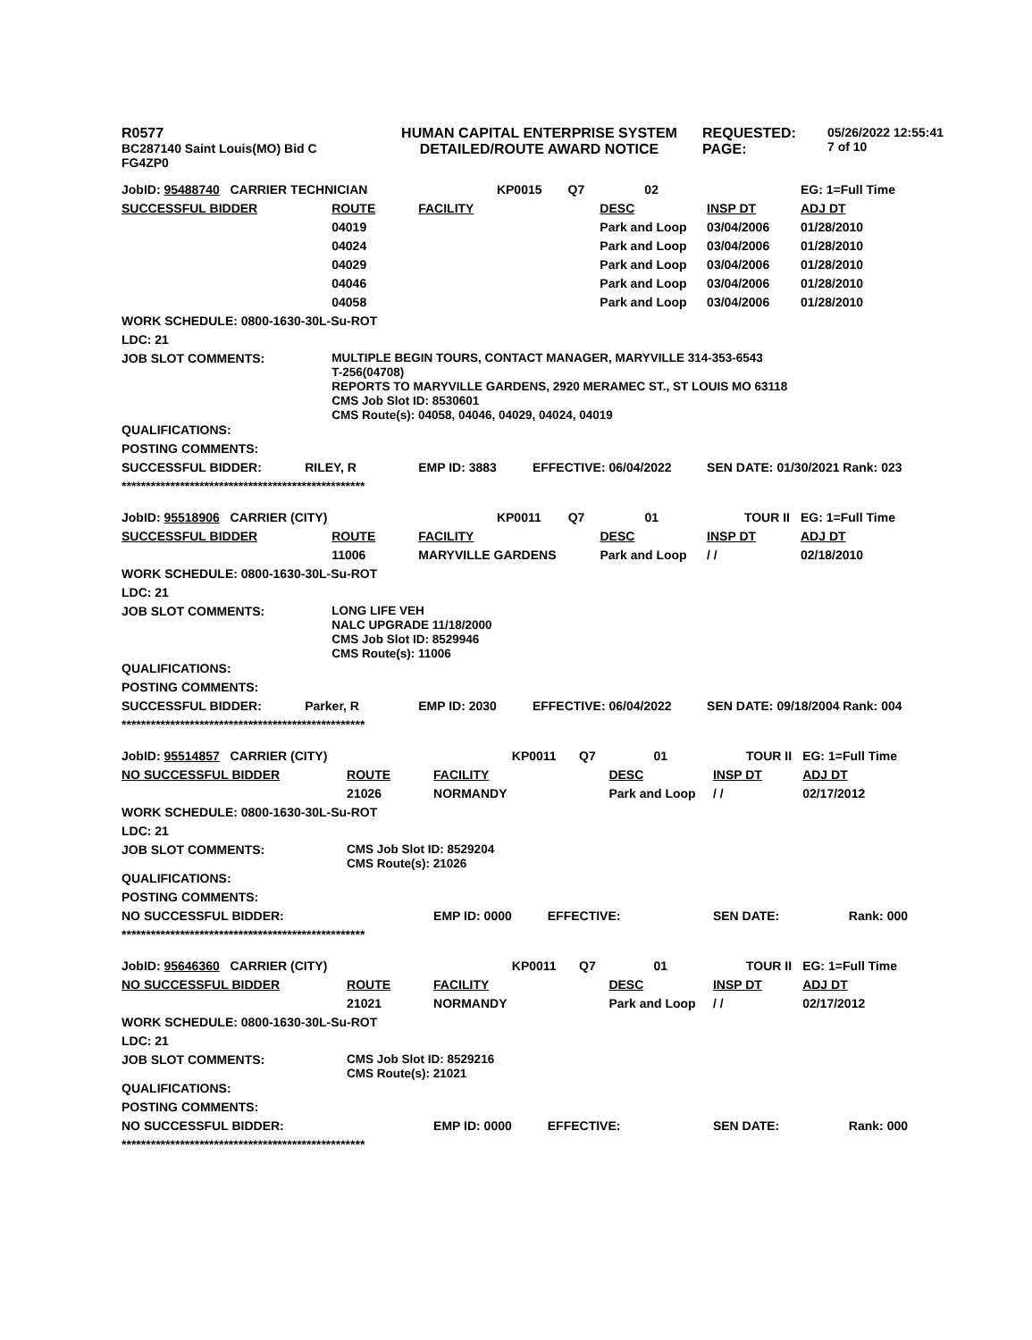R0577
BC287140 Saint Louis(MO) Bid C
FG4ZP0
HUMAN CAPITAL ENTERPRISE SYSTEM
DETAILED/ROUTE AWARD NOTICE
REQUESTED:
PAGE:
05/26/2022 12:55:41
7 of 10
| JobID: 95488740 CARRIER TECHNICIAN | | | KP0015 | Q7 | 02 | | EG: 1=Full Time |
| SUCCESSFUL BIDDER | ROUTE | FACILITY | | | DESC | INSP DT | ADJ DT |
| | 04019 | | | | Park and Loop | 03/04/2006 | 01/28/2010 |
| | 04024 | | | | Park and Loop | 03/04/2006 | 01/28/2010 |
| | 04029 | | | | Park and Loop | 03/04/2006 | 01/28/2010 |
| | 04046 | | | | Park and Loop | 03/04/2006 | 01/28/2010 |
| | 04058 | | | | Park and Loop | 03/04/2006 | 01/28/2010 |
| WORK SCHEDULE: 0800-1630-30L-Su-ROT | | | | | | | |
| LDC: 21 | | | | | | | |
| JOB SLOT COMMENTS: | MULTIPLE BEGIN TOURS, CONTACT MANAGER, MARYVILLE 314-353-6543 T-256(04708) REPORTS TO MARYVILLE GARDENS, 2920 MERAMEC ST., ST LOUIS MO 63118 CMS Job Slot ID: 8530601 CMS Route(s): 04058, 04046, 04029, 04024, 04019 | | | | | | |
| QUALIFICATIONS: | | | | | | | |
| POSTING COMMENTS: | | | | | | | |
| SUCCESSFUL BIDDER: | RILEY, R | EMP ID: 3883 | EFFECTIVE: 06/04/2022 | | | SEN DATE: 01/30/2021 Rank: 023 | |
| ************************************************** | | | | | | | |
| JobID: 95518906 CARRIER (CITY) | | | KP0011 | Q7 | 01 | TOUR II | EG: 1=Full Time |
| SUCCESSFUL BIDDER | ROUTE | FACILITY | | | DESC | INSP DT | ADJ DT |
| | 11006 | MARYVILLE GARDENS | | | Park and Loop | / / | 02/18/2010 |
| WORK SCHEDULE: 0800-1630-30L-Su-ROT | | | | | | | |
| LDC: 21 | | | | | | | |
| JOB SLOT COMMENTS: | LONG LIFE VEH NALC UPGRADE 11/18/2000 CMS Job Slot ID: 8529946 CMS Route(s): 11006 | | | | | | |
| QUALIFICATIONS: | | | | | | | |
| POSTING COMMENTS: | | | | | | | |
| SUCCESSFUL BIDDER: | Parker, R | EMP ID: 2030 | EFFECTIVE: 06/04/2022 | | | SEN DATE: 09/18/2004 Rank: 004 | |
| ************************************************** | | | | | | | |
| JobID: 95514857 CARRIER (CITY) | | | KP0011 | Q7 | 01 | TOUR II | EG: 1=Full Time |
| NO SUCCESSFUL BIDDER | ROUTE | FACILITY | | | DESC | INSP DT | ADJ DT |
| | 21026 | NORMANDY | | | Park and Loop | / / | 02/17/2012 |
| WORK SCHEDULE: 0800-1630-30L-Su-ROT | | | | | | | |
| LDC: 21 | | | | | | | |
| JOB SLOT COMMENTS: | CMS Job Slot ID: 8529204 CMS Route(s): 21026 | | | | | | |
| QUALIFICATIONS: | | | | | | | |
| POSTING COMMENTS: | | | | | | | |
| NO SUCCESSFUL BIDDER: | | EMP ID: 0000 | EFFECTIVE: | | | SEN DATE: | Rank: 000 |
| ************************************************** | | | | | | | |
| JobID: 95646360 CARRIER (CITY) | | | KP0011 | Q7 | 01 | TOUR II | EG: 1=Full Time |
| NO SUCCESSFUL BIDDER | ROUTE | FACILITY | | | DESC | INSP DT | ADJ DT |
| | 21021 | NORMANDY | | | Park and Loop | / / | 02/17/2012 |
| WORK SCHEDULE: 0800-1630-30L-Su-ROT | | | | | | | |
| LDC: 21 | | | | | | | |
| JOB SLOT COMMENTS: | CMS Job Slot ID: 8529216 CMS Route(s): 21021 | | | | | | |
| QUALIFICATIONS: | | | | | | | |
| POSTING COMMENTS: | | | | | | | |
| NO SUCCESSFUL BIDDER: | | EMP ID: 0000 | EFFECTIVE: | | | SEN DATE: | Rank: 000 |
| ************************************************** | | | | | | | |